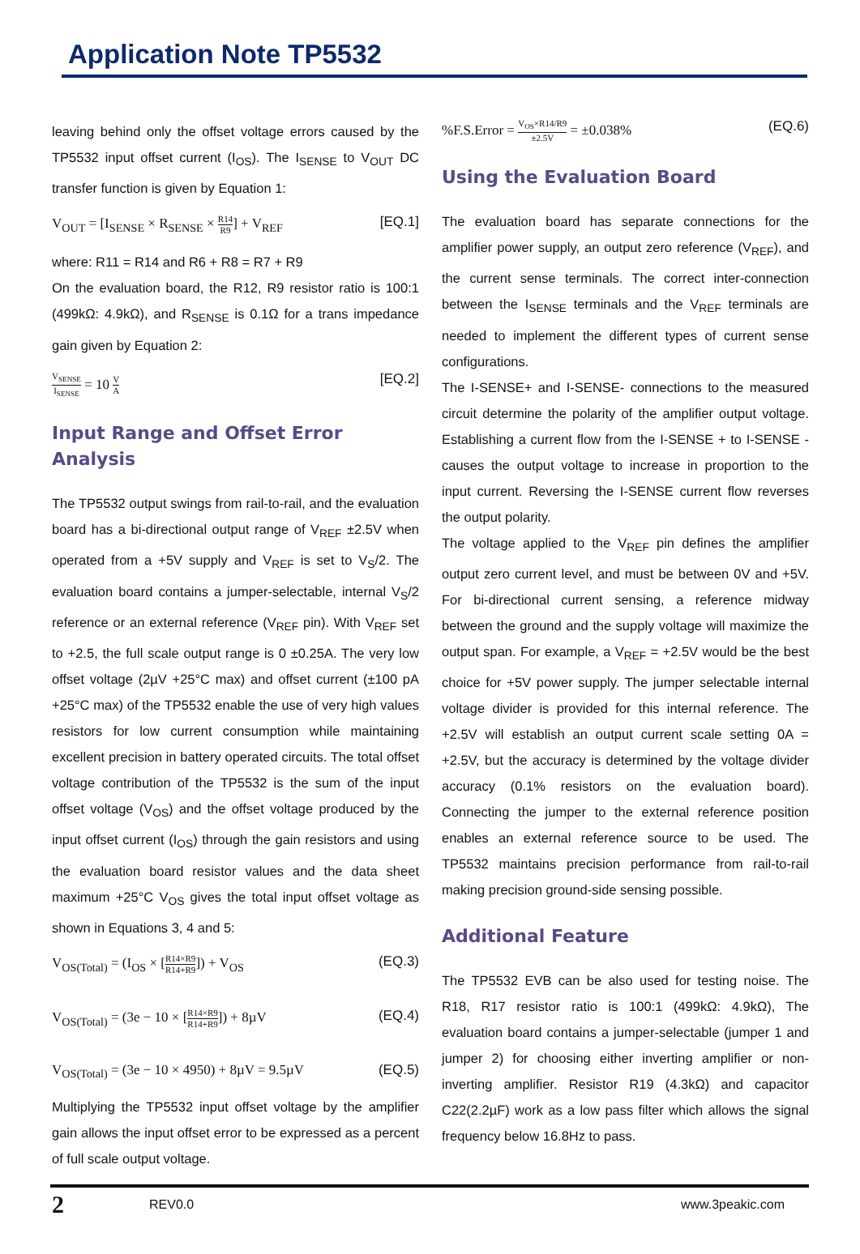Application Note TP5532
leaving behind only the offset voltage errors caused by the TP5532 input offset current (I<sub>OS</sub>). The I<sub>SENSE</sub> to V<sub>OUT</sub> DC transfer function is given by Equation 1:
V<sub>OUT</sub> = [I<sub>SENSE</sub> × R<sub>SENSE</sub> × R14 R9] + V<sub>REF</sub> [EQ.1]
where: R11 = R14 and R6 + R8 = R7 + R9
On the evaluation board, the R12, R9 resistor ratio is 100:1 (499kΩ: 4.9kΩ), and R<sub>SENSE</sub> is 0.1Ω for a trans impedance gain given by Equation 2:
V<sub>SENSE</sub> I<sub>SENSE</sub> = 10 V A [EQ.2]
Input Range and Offset Error Analysis
The TP5532 output swings from rail-to-rail, and the evaluation board has a bi-directional output range of V<sub>REF</sub> ±2.5V when operated from a +5V supply and V<sub>REF</sub> is set to V<sub>S</sub>/2. The evaluation board contains a jumper-selectable, internal V<sub>S</sub>/2 reference or an external reference (V<sub>REF</sub> pin). With V<sub>REF</sub> set to +2.5, the full scale output range is 0 ±0.25A. The very low offset voltage (2µV +25°C max) and offset current (±100 pA +25°C max) of the TP5532 enable the use of very high values resistors for low current consumption while maintaining excellent precision in battery operated circuits. The total offset voltage contribution of the TP5532 is the sum of the input offset voltage (V<sub>OS</sub>) and the offset voltage produced by the input offset current (I<sub>OS</sub>) through the gain resistors and using the evaluation board resistor values and the data sheet maximum +25°C V<sub>OS</sub> gives the total input offset voltage as shown in Equations 3, 4 and 5:
V<sub>OS(Total)</sub> = (I<sub>OS</sub> × [R14×R9 R14+R9]) + V<sub>OS</sub> (EQ.3)
V<sub>OS(Total)</sub> = (3e − 10 × [R14×R9 R14+R9]) + 8µV (EQ.4)
V<sub>OS(Total)</sub> = (3e − 10 × 4950) + 8µV = 9.5µV (EQ.5)
Multiplying the TP5532 input offset voltage by the amplifier gain allows the input offset error to be expressed as a percent of full scale output voltage.
%F.S.Error = V<sub>OS</sub>×R14/R9 ±2.5V = ±0.038% (EQ.6)
Using the Evaluation Board
The evaluation board has separate connections for the amplifier power supply, an output zero reference (V<sub>REF</sub>), and the current sense terminals. The correct inter-connection between the I<sub>SENSE</sub> terminals and the V<sub>REF</sub> terminals are needed to implement the different types of current sense configurations.
The I-SENSE+ and I-SENSE- connections to the measured circuit determine the polarity of the amplifier output voltage. Establishing a current flow from the I-SENSE + to I-SENSE - causes the output voltage to increase in proportion to the input current. Reversing the I-SENSE current flow reverses the output polarity.
The voltage applied to the V<sub>REF</sub> pin defines the amplifier output zero current level, and must be between 0V and +5V. For bi-directional current sensing, a reference midway between the ground and the supply voltage will maximize the output span. For example, a V<sub>REF</sub> = +2.5V would be the best choice for +5V power supply. The jumper selectable internal voltage divider is provided for this internal reference. The +2.5V will establish an output current scale setting 0A = +2.5V, but the accuracy is determined by the voltage divider accuracy (0.1% resistors on the evaluation board). Connecting the jumper to the external reference position enables an external reference source to be used. The TP5532 maintains precision performance from rail-to-rail making precision ground-side sensing possible.
Additional Feature
The TP5532 EVB can be also used for testing noise. The R18, R17 resistor ratio is 100:1 (499kΩ: 4.9kΩ), The evaluation board contains a jumper-selectable (jumper 1 and jumper 2) for choosing either inverting amplifier or non-inverting amplifier. Resistor R19 (4.3kΩ) and capacitor C22(2.2µF) work as a low pass filter which allows the signal frequency below 16.8Hz to pass.
2 REV0.0 www.3peakic.com